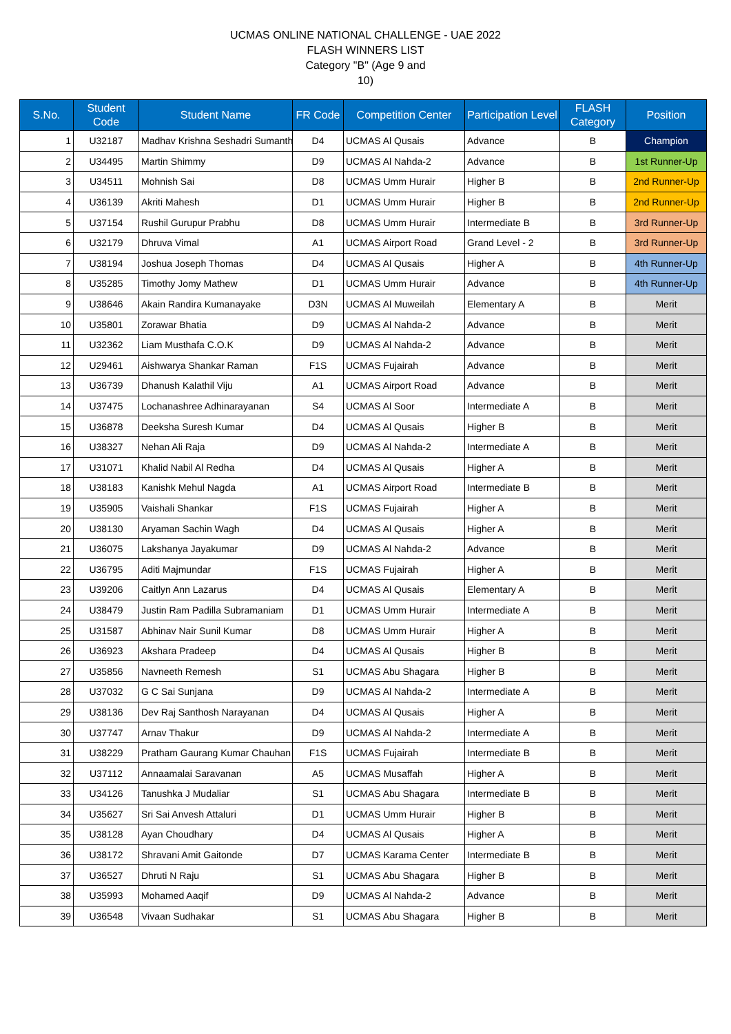UCMAS ONLINE NATIONAL CHALLENGE - UAE 2022
FLASH WINNERS LIST
Category "B" (Age 9 and
10)
| S.No. | Student Code | Student Name | FR Code | Competition Center | Participation Level | FLASH Category | Position |
| --- | --- | --- | --- | --- | --- | --- | --- |
| 1 | U32187 | Madhav Krishna Seshadri Sumanth | D4 | UCMAS Al Qusais | Advance | B | Champion |
| 2 | U34495 | Martin Shimmy | D9 | UCMAS Al Nahda-2 | Advance | B | 1st Runner-Up |
| 3 | U34511 | Mohnish Sai | D8 | UCMAS Umm Hurair | Higher B | B | 2nd Runner-Up |
| 4 | U36139 | Akriti Mahesh | D1 | UCMAS Umm Hurair | Higher B | B | 2nd Runner-Up |
| 5 | U37154 | Rushil Gurupur Prabhu | D8 | UCMAS Umm Hurair | Intermediate B | B | 3rd Runner-Up |
| 6 | U32179 | Dhruva Vimal | A1 | UCMAS Airport Road | Grand Level - 2 | B | 3rd Runner-Up |
| 7 | U38194 | Joshua Joseph Thomas | D4 | UCMAS Al Qusais | Higher A | B | 4th Runner-Up |
| 8 | U35285 | Timothy Jomy Mathew | D1 | UCMAS Umm Hurair | Advance | B | 4th Runner-Up |
| 9 | U38646 | Akain Randira Kumanayake | D3N | UCMAS Al Muweilah | Elementary A | B | Merit |
| 10 | U35801 | Zorawar Bhatia | D9 | UCMAS Al Nahda-2 | Advance | B | Merit |
| 11 | U32362 | Liam Musthafa C.O.K | D9 | UCMAS Al Nahda-2 | Advance | B | Merit |
| 12 | U29461 | Aishwarya Shankar Raman | F1S | UCMAS Fujairah | Advance | B | Merit |
| 13 | U36739 | Dhanush Kalathil Viju | A1 | UCMAS Airport Road | Advance | B | Merit |
| 14 | U37475 | Lochanashree Adhinarayanan | S4 | UCMAS Al Soor | Intermediate A | B | Merit |
| 15 | U36878 | Deeksha Suresh Kumar | D4 | UCMAS Al Qusais | Higher B | B | Merit |
| 16 | U38327 | Nehan Ali Raja | D9 | UCMAS Al Nahda-2 | Intermediate A | B | Merit |
| 17 | U31071 | Khalid Nabil Al Redha | D4 | UCMAS Al Qusais | Higher A | B | Merit |
| 18 | U38183 | Kanishk Mehul Nagda | A1 | UCMAS Airport Road | Intermediate B | B | Merit |
| 19 | U35905 | Vaishali Shankar | F1S | UCMAS Fujairah | Higher A | B | Merit |
| 20 | U38130 | Aryaman Sachin Wagh | D4 | UCMAS Al Qusais | Higher A | B | Merit |
| 21 | U36075 | Lakshanya Jayakumar | D9 | UCMAS Al Nahda-2 | Advance | B | Merit |
| 22 | U36795 | Aditi Majmundar | F1S | UCMAS Fujairah | Higher A | B | Merit |
| 23 | U39206 | Caitlyn Ann Lazarus | D4 | UCMAS Al Qusais | Elementary A | B | Merit |
| 24 | U38479 | Justin Ram Padilla Subramaniam | D1 | UCMAS Umm Hurair | Intermediate A | B | Merit |
| 25 | U31587 | Abhinav Nair Sunil Kumar | D8 | UCMAS Umm Hurair | Higher A | B | Merit |
| 26 | U36923 | Akshara Pradeep | D4 | UCMAS Al Qusais | Higher B | B | Merit |
| 27 | U35856 | Navneeth Remesh | S1 | UCMAS Abu Shagara | Higher B | B | Merit |
| 28 | U37032 | G C Sai Sunjana | D9 | UCMAS Al Nahda-2 | Intermediate A | B | Merit |
| 29 | U38136 | Dev Raj Santhosh Narayanan | D4 | UCMAS Al Qusais | Higher A | B | Merit |
| 30 | U37747 | Arnav Thakur | D9 | UCMAS Al Nahda-2 | Intermediate A | B | Merit |
| 31 | U38229 | Pratham Gaurang Kumar Chauhan | F1S | UCMAS Fujairah | Intermediate B | B | Merit |
| 32 | U37112 | Annaamalai Saravanan | A5 | UCMAS Musaffah | Higher A | B | Merit |
| 33 | U34126 | Tanushka J Mudaliar | S1 | UCMAS Abu Shagara | Intermediate B | B | Merit |
| 34 | U35627 | Sri Sai Anvesh Attaluri | D1 | UCMAS Umm Hurair | Higher B | B | Merit |
| 35 | U38128 | Ayan Choudhary | D4 | UCMAS Al Qusais | Higher A | B | Merit |
| 36 | U38172 | Shravani Amit Gaitonde | D7 | UCMAS Karama Center | Intermediate B | B | Merit |
| 37 | U36527 | Dhruti N Raju | S1 | UCMAS Abu Shagara | Higher B | B | Merit |
| 38 | U35993 | Mohamed Aaqif | D9 | UCMAS Al Nahda-2 | Advance | B | Merit |
| 39 | U36548 | Vivaan Sudhakar | S1 | UCMAS Abu Shagara | Higher B | B | Merit |